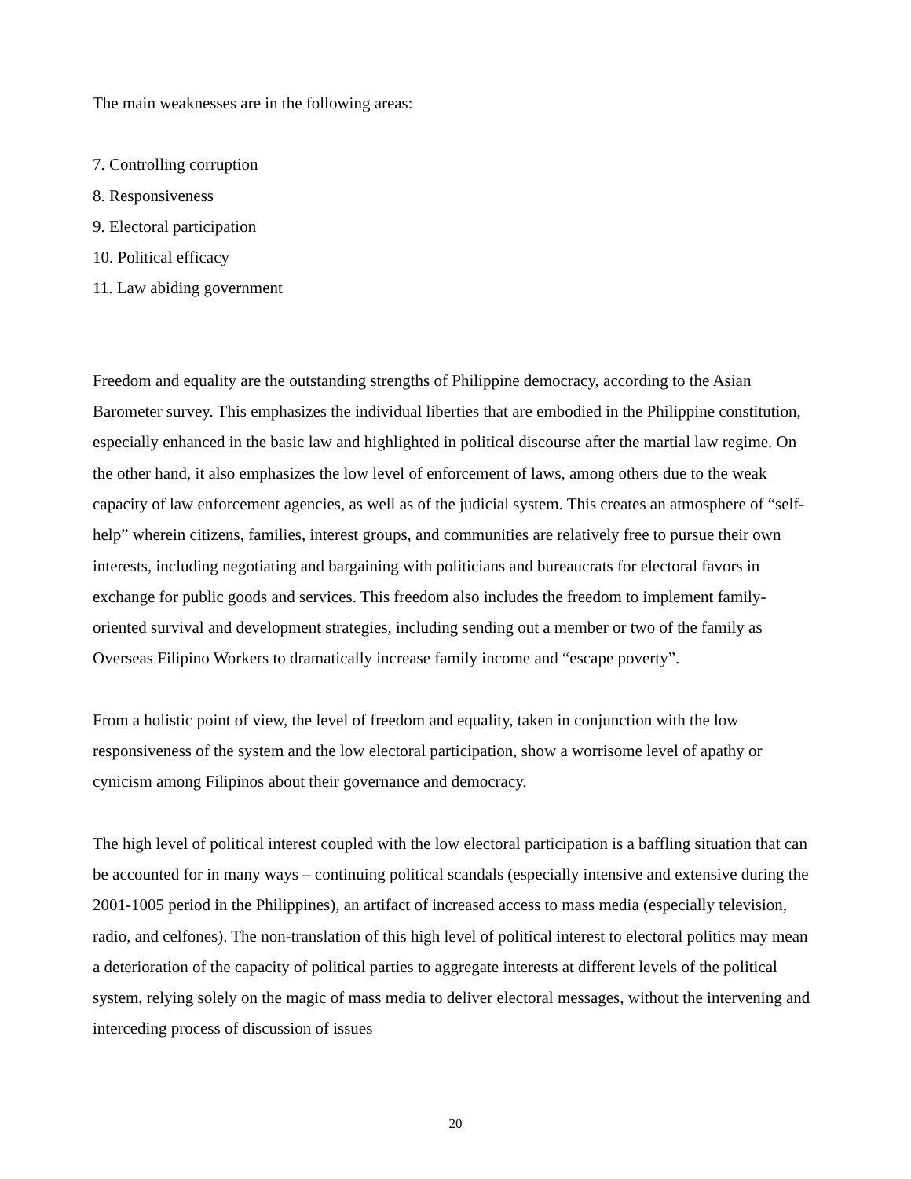The main weaknesses are in the following areas:
7. Controlling corruption
8. Responsiveness
9. Electoral participation
10. Political efficacy
11. Law abiding government
Freedom and equality are the outstanding strengths of Philippine democracy, according to the Asian Barometer survey. This emphasizes the individual liberties that are embodied in the Philippine constitution, especially enhanced in the basic law and highlighted in political discourse after the martial law regime. On the other hand, it also emphasizes the low level of enforcement of laws, among others due to the weak capacity of law enforcement agencies, as well as of the judicial system. This creates an atmosphere of “self-help” wherein citizens, families, interest groups, and communities are relatively free to pursue their own interests, including negotiating and bargaining with politicians and bureaucrats for electoral favors in exchange for public goods and services. This freedom also includes the freedom to implement family-oriented survival and development strategies, including sending out a member or two of the family as Overseas Filipino Workers to dramatically increase family income and “escape poverty”.
From a holistic point of view, the level of freedom and equality, taken in conjunction with the low responsiveness of the system and the low electoral participation, show a worrisome level of apathy or cynicism among Filipinos about their governance and democracy.
The high level of political interest coupled with the low electoral participation is a baffling situation that can be accounted for in many ways – continuing political scandals (especially intensive and extensive during the 2001-1005 period in the Philippines), an artifact of increased access to mass media (especially television, radio, and celfones). The non-translation of this high level of political interest to electoral politics may mean a deterioration of the capacity of political parties to aggregate interests at different levels of the political system, relying solely on the magic of mass media to deliver electoral messages, without the intervening and interceding process of discussion of issues
20